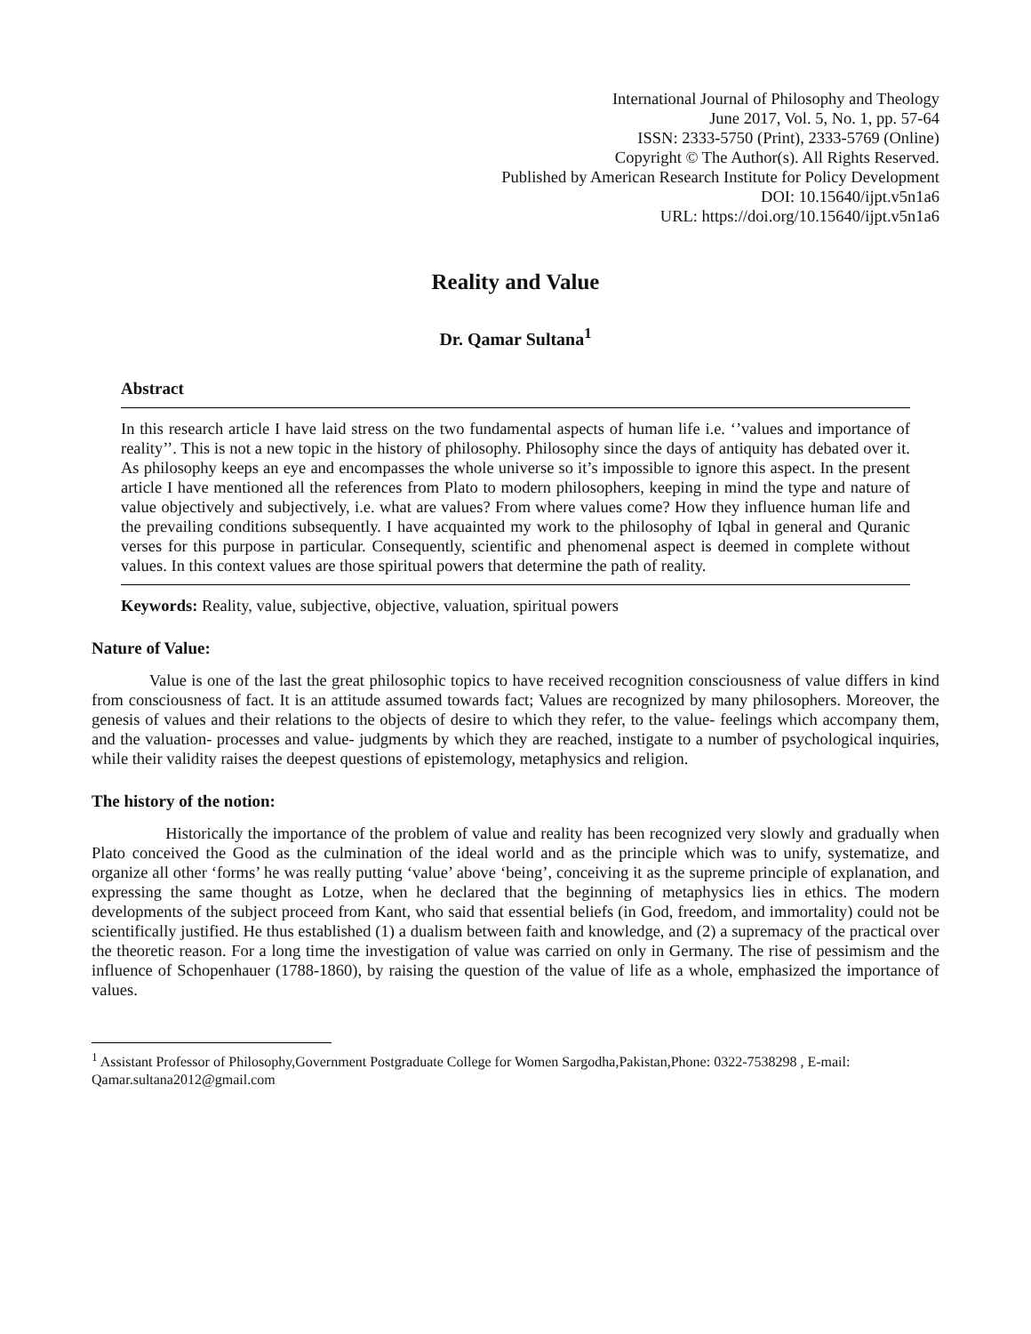International Journal of Philosophy and Theology
June 2017, Vol. 5, No. 1, pp. 57-64
ISSN: 2333-5750 (Print), 2333-5769 (Online)
Copyright © The Author(s). All Rights Reserved.
Published by American Research Institute for Policy Development
DOI: 10.15640/ijpt.v5n1a6
URL: https://doi.org/10.15640/ijpt.v5n1a6
Reality and Value
Dr. Qamar Sultana<sup>1</sup>
Abstract
In this research article I have laid stress on the two fundamental aspects of human life i.e. ‘’values and importance of reality’’. This is not a new topic in the history of philosophy. Philosophy since the days of antiquity has debated over it. As philosophy keeps an eye and encompasses the whole universe so it’s impossible to ignore this aspect. In the present article I have mentioned all the references from Plato to modern philosophers, keeping in mind the type and nature of value objectively and subjectively, i.e. what are values? From where values come? How they influence human life and the prevailing conditions subsequently. I have acquainted my work to the philosophy of Iqbal in general and Quranic verses for this purpose in particular. Consequently, scientific and phenomenal aspect is deemed in complete without values. In this context values are those spiritual powers that determine the path of reality.
Keywords: Reality, value, subjective, objective, valuation, spiritual powers
Nature of Value:
    Value is one of the last the great philosophic topics to have received recognition consciousness of value differs in kind from consciousness of fact. It is an attitude assumed towards fact; Values are recognized by many philosophers. Moreover, the genesis of values and their relations to the objects of desire to which they refer, to the value- feelings which accompany them, and the valuation- processes and value- judgments by which they are reached, instigate to a number of psychological inquiries, while their validity raises the deepest questions of epistemology, metaphysics and religion.
The history of the notion:
     Historically the importance of the problem of value and reality has been recognized very slowly and gradually when Plato conceived the Good as the culmination of the ideal world and as the principle which was to unify, systematize, and organize all other ‘forms’ he was really putting ‘value’ above ‘being’, conceiving it as the supreme principle of explanation, and expressing the same thought as Lotze, when he declared that the beginning of metaphysics lies in ethics. The modern developments of the subject proceed from Kant, who said that essential beliefs (in God, freedom, and immortality) could not be scientifically justified. He thus established (1) a dualism between faith and knowledge, and (2) a supremacy of the practical over the theoretic reason. For a long time the investigation of value was carried on only in Germany. The rise of pessimism and the influence of Schopenhauer (1788-1860), by raising the question of the value of life as a whole, emphasized the importance of values.
<sup>1</sup> Assistant Professor of Philosophy,Government Postgraduate College for Women Sargodha,Pakistan,Phone: 0322-7538298 , E-mail: Qamar.sultana2012@gmail.com